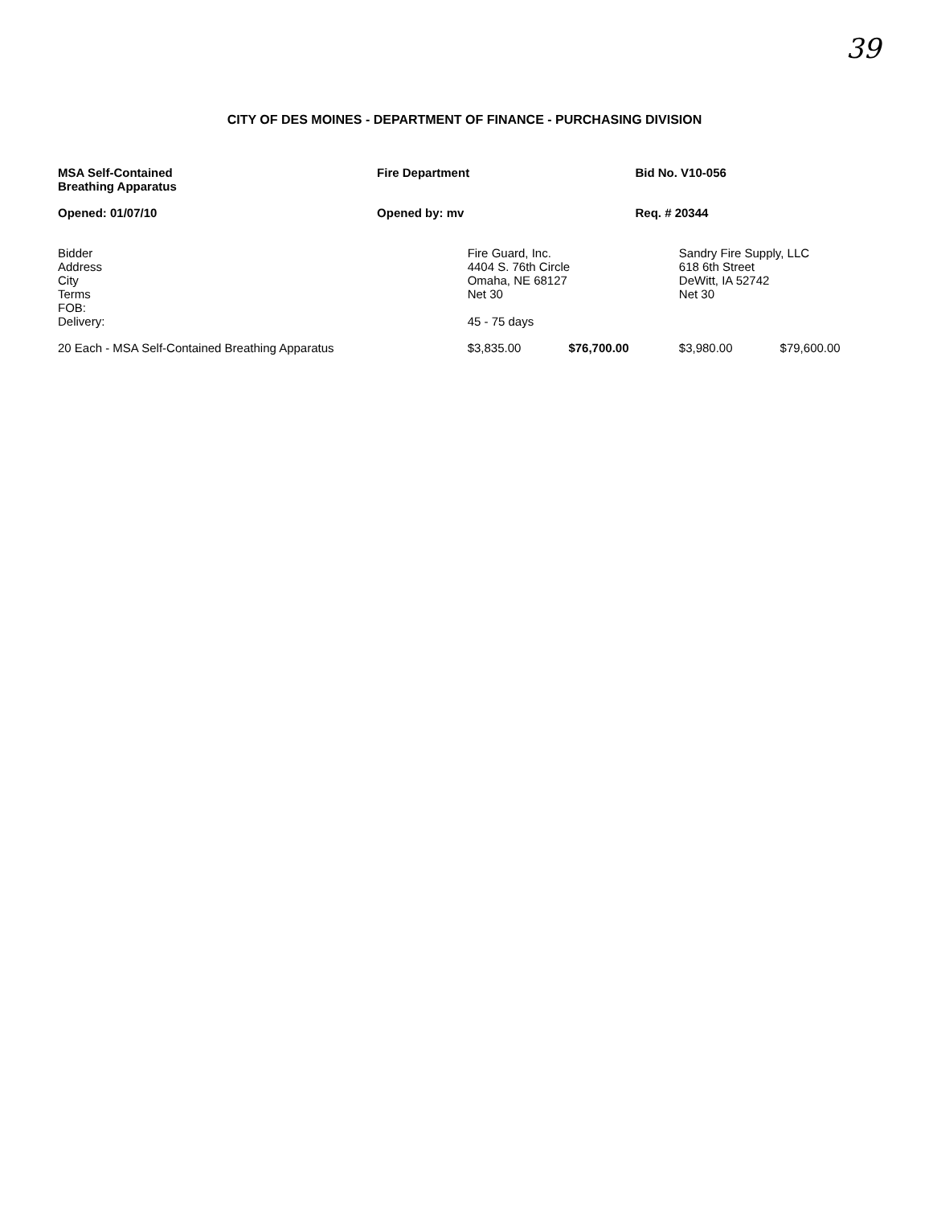39
CITY OF DES MOINES - DEPARTMENT OF FINANCE - PURCHASING DIVISION
| MSA Self-Contained Breathing Apparatus | Fire Department | Bid No. V10-056 |
| Opened: 01/07/10 | Opened by: mv | Req. # 20344 |
| Bidder Address City Terms FOB: Delivery: | Fire Guard, Inc. 4404 S. 76th Circle Omaha, NE 68127 Net 30 45 - 75 days | | Sandry Fire Supply, LLC 618 6th Street DeWitt, IA 52742 Net 30 | |
| 20 Each - MSA Self-Contained Breathing Apparatus | $3,835.00 | $76,700.00 | $3,980.00 | $79,600.00 |